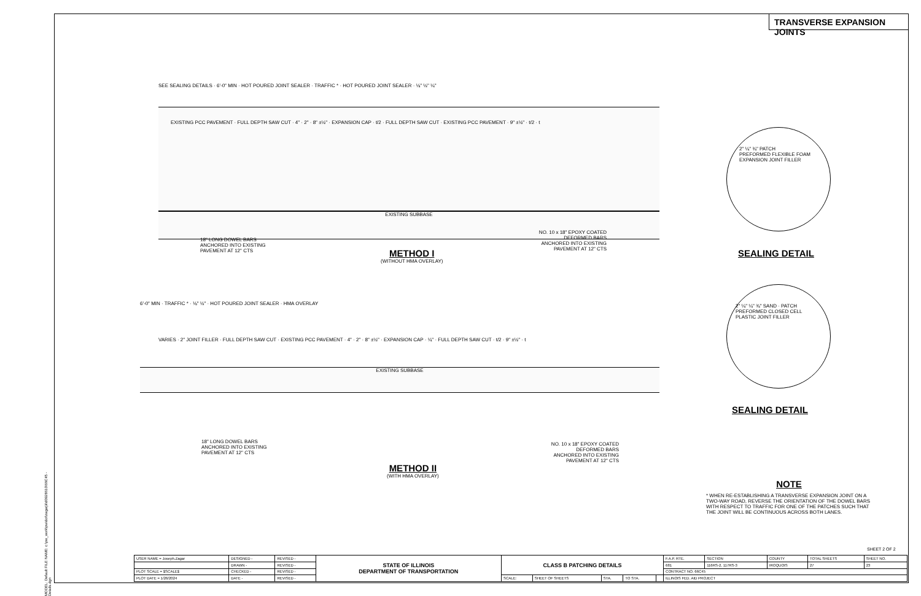TRANSVERSE EXPANSION JOINTS
SEE SEALING DETAILS · 6'-0" MIN · HOT POURED JOINT SEALER · TRAFFIC * · HOT POURED JOINT SEALER · ⅛" ½" ¼"
EXISTING PCC PAVEMENT · FULL DEPTH SAW CUT · 4" · 2" · 8" ±½" · EXPANSION CAP · t/2 · FULL DEPTH SAW CUT · EXISTING PCC PAVEMENT · 9" ±½" · t/2 · t
EXISTING SUBBASE
18" LONG DOWEL BARS ANCHORED INTO EXISTING PAVEMENT AT 12" CTS
NO. 10 x 18" EPOXY COATED DEFORMED BARS ANCHORED INTO EXISTING PAVEMENT AT 12" CTS
METHOD I
(WITHOUT HMA OVERLAY)
2" ¼" ¾" PATCH
PREFORMED FLEXIBLE FOAM EXPANSION JOINT FILLER
SEALING DETAIL
6'-0" MIN · TRAFFIC * · ⅛" ½" · HOT POURED JOINT SEALER · HMA OVERLAY
VARIES · 2" JOINT FILLER · FULL DEPTH SAW CUT · EXISTING PCC PAVEMENT · 4" · 2" · 8" ±½" · EXPANSION CAP · ¼" · FULL DEPTH SAW CUT · t/2 · 9" ±½" · t
EXISTING SUBBASE
18" LONG DOWEL BARS ANCHORED INTO EXISTING PAVEMENT AT 12" CTS
NO. 10 x 18" EPOXY COATED DEFORMED BARS ANCHORED INTO EXISTING PAVEMENT AT 12" CTS
METHOD II
(WITH HMA OVERLAY)
2" ¼" ¼" ¾" SAND · PATCH
PREFORMED CLOSED CELL PLASTIC JOINT FILLER
SEALING DETAIL
NOTE
* WHEN RE-ESTABLISHING A TRANSVERSE EXPANSION JOINT ON A TWO-WAY ROAD, REVERSE THE ORIENTATION OF THE DOWEL BARS WITH RESPECT TO TRAFFIC FOR ONE OF THE PATCHES SUCH THAT THE JOINT WILL BE CONTINUOUS ACROSS BOTH LANES.
SHEET 2 OF 2
MODEL: Default FILE NAME: c:\pw_work\pwidot\zagarjk\d0928610\66C45 - Details.dgn
| USER NAME = Joseph.Zagar | DESIGNED - | REVISED - | STATE OF ILLINOIS DEPARTMENT OF TRANSPORTATION | CLASS B PATCHING DETAILS | | | | | F.A.P. RTE. | SECTION | COUNTY | TOTAL SHEETS | SHEET NO. |
| | DRAWN - | REVISED - | | | | | | | 681 | 116RS-2, 117RS-3 | IROQUOIS | 27 | 23 |
| PLOT SCALE = $SCALE$ | CHECKED - | REVISED - | | | | | | | CONTRACT NO. 66C45 | | | | |
| PLOT DATE = 1/26/2024 | DATE - | REVISED - | | SCALE: | SHEET OF SHEETS | STA. | TO STA. | | ILLINOIS FED. AID PROJECT | | | | |